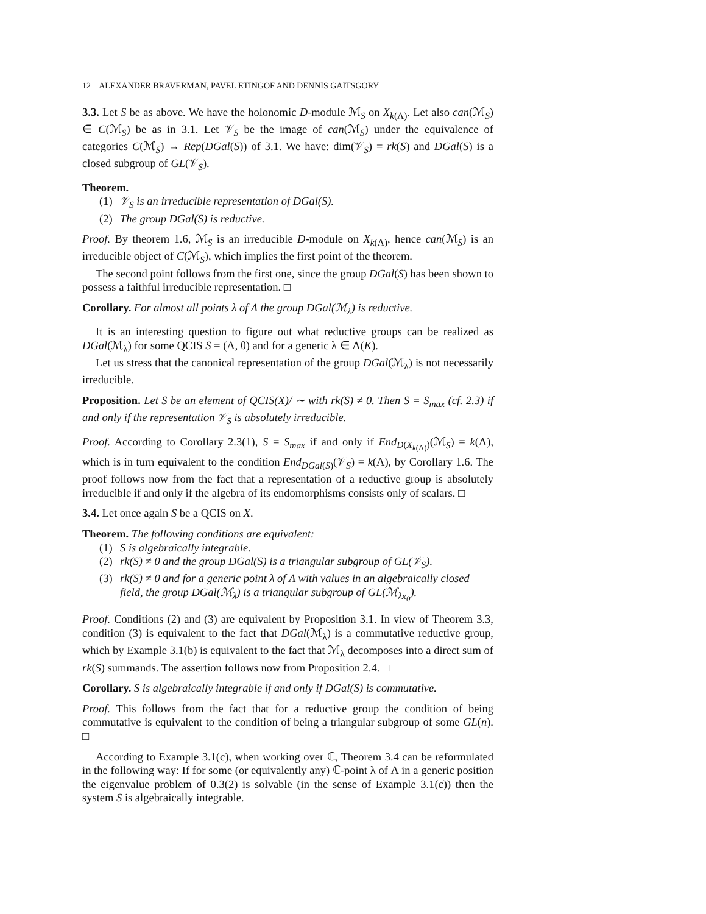12 ALEXANDER BRAVERMAN, PAVEL ETINGOF AND DENNIS GAITSGORY
3.3. Let S be as above. We have the holonomic D-module ℳ<sub>S</sub> on X<sub>k(Λ)</sub>. Let also can(ℳ<sub>S</sub>) ∈ C(ℳ<sub>S</sub>) be as in 3.1. Let 𝒱<sub>S</sub> be the image of can(ℳ<sub>S</sub>) under the equivalence of categories C(ℳ<sub>S</sub>) → Rep(DGal(S)) of 3.1. We have: dim(𝒱<sub>S</sub>) = rk(S) and DGal(S) is a closed subgroup of GL(𝒱<sub>S</sub>).
Theorem.
(1) 𝒱<sub>S</sub> is an irreducible representation of DGal(S).
(2) The group DGal(S) is reductive.
Proof. By theorem 1.6, ℳ<sub>S</sub> is an irreducible D-module on X<sub>k(Λ)</sub>, hence can(ℳ<sub>S</sub>) is an irreducible object of C(ℳ<sub>S</sub>), which implies the first point of the theorem.
The second point follows from the first one, since the group DGal(S) has been shown to possess a faithful irreducible representation. □
Corollary. For almost all points λ of Λ the group DGal(ℳ<sub>λ</sub>) is reductive.
It is an interesting question to figure out what reductive groups can be realized as DGal(ℳ<sub>λ</sub>) for some QCIS S = (Λ, θ) and for a generic λ ∈ Λ(K).
Let us stress that the canonical representation of the group DGal(ℳ<sub>λ</sub>) is not necessarily irreducible.
Proposition. Let S be an element of QCIS(X)/ ∼ with rk(S) ≠ 0. Then S = S<sub>max</sub> (cf. 2.3) if and only if the representation 𝒱<sub>S</sub> is absolutely irreducible.
Proof. According to Corollary 2.3(1), S = S<sub>max</sub> if and only if End<sub>D(X<sub>k(Λ)</sub>)</sub>(ℳ<sub>S</sub>) = k(Λ), which is in turn equivalent to the condition End<sub>DGal(S)</sub>(𝒱<sub>S</sub>) = k(Λ), by Corollary 1.6. The proof follows now from the fact that a representation of a reductive group is absolutely irreducible if and only if the algebra of its endomorphisms consists only of scalars. □
3.4. Let once again S be a QCIS on X.
Theorem. The following conditions are equivalent:
(1) S is algebraically integrable.
(2) rk(S) ≠ 0 and the group DGal(S) is a triangular subgroup of GL(𝒱<sub>S</sub>).
(3) rk(S) ≠ 0 and for a generic point λ of Λ with values in an algebraically closed field, the group DGal(ℳ<sub>λ</sub>) is a triangular subgroup of GL(ℳ<sub>λx<sub>0</sub></sub>).
Proof. Conditions (2) and (3) are equivalent by Proposition 3.1. In view of Theorem 3.3, condition (3) is equivalent to the fact that DGal(ℳ<sub>λ</sub>) is a commutative reductive group, which by Example 3.1(b) is equivalent to the fact that ℳ<sub>λ</sub> decomposes into a direct sum of rk(S) summands. The assertion follows now from Proposition 2.4. □
Corollary. S is algebraically integrable if and only if DGal(S) is commutative.
Proof. This follows from the fact that for a reductive group the condition of being commutative is equivalent to the condition of being a triangular subgroup of some GL(n). □
According to Example 3.1(c), when working over ℂ, Theorem 3.4 can be reformulated in the following way: If for some (or equivalently any) ℂ-point λ of Λ in a generic position the eigenvalue problem of 0.3(2) is solvable (in the sense of Example 3.1(c)) then the system S is algebraically integrable.